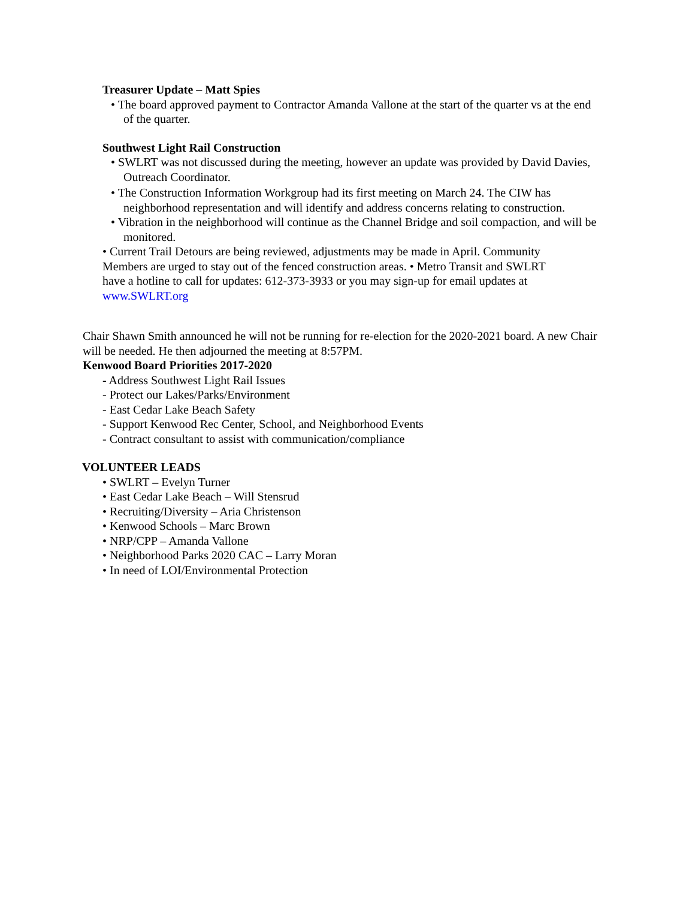Treasurer Update – Matt Spies
• The board approved payment to Contractor Amanda Vallone at the start of the quarter vs at the end of the quarter.
Southwest Light Rail Construction
• SWLRT was not discussed during the meeting, however an update was provided by David Davies, Outreach Coordinator.
• The Construction Information Workgroup had its first meeting on March 24. The CIW has neighborhood representation and will identify and address concerns relating to construction.
• Vibration in the neighborhood will continue as the Channel Bridge and soil compaction, and will be monitored.
• Current Trail Detours are being reviewed, adjustments may be made in April. Community Members are urged to stay out of the fenced construction areas. • Metro Transit and SWLRT have a hotline to call for updates: 612-373-3933 or you may sign-up for email updates at www.SWLRT.org
Chair Shawn Smith announced he will not be running for re-election for the 2020-2021 board. A new Chair will be needed. He then adjourned the meeting at 8:57PM.
Kenwood Board Priorities 2017-2020
- Address Southwest Light Rail Issues
- Protect our Lakes/Parks/Environment
- East Cedar Lake Beach Safety
- Support Kenwood Rec Center, School, and Neighborhood Events
- Contract consultant to assist with communication/compliance
VOLUNTEER LEADS
• SWLRT – Evelyn Turner
• East Cedar Lake Beach – Will Stensrud
• Recruiting/Diversity – Aria Christenson
• Kenwood Schools – Marc Brown
• NRP/CPP – Amanda Vallone
• Neighborhood Parks 2020 CAC – Larry Moran
• In need of LOI/Environmental Protection